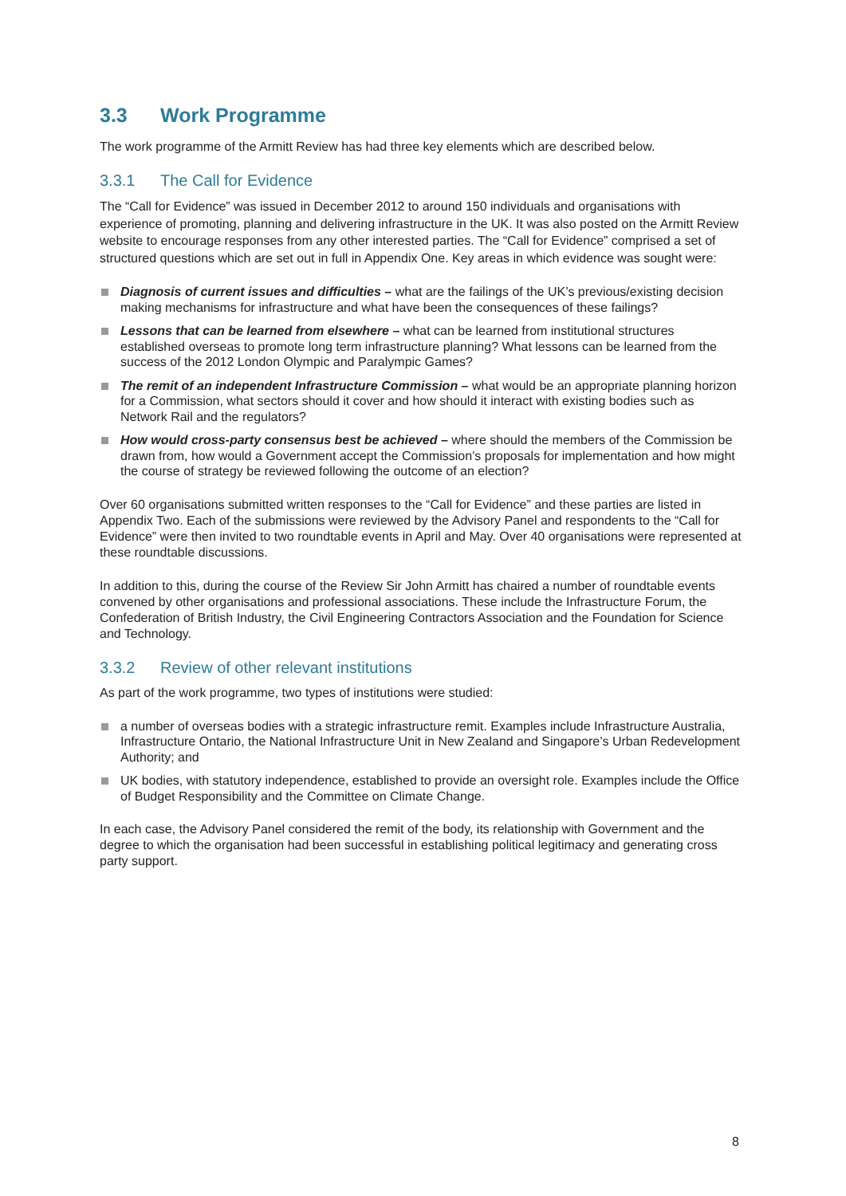3.3 Work Programme
The work programme of the Armitt Review has had three key elements which are described below.
3.3.1 The Call for Evidence
The “Call for Evidence” was issued in December 2012 to around 150 individuals and organisations with experience of promoting, planning and delivering infrastructure in the UK. It was also posted on the Armitt Review website to encourage responses from any other interested parties. The “Call for Evidence” comprised a set of structured questions which are set out in full in Appendix One. Key areas in which evidence was sought were:
Diagnosis of current issues and difficulties – what are the failings of the UK’s previous/existing decision making mechanisms for infrastructure and what have been the consequences of these failings?
Lessons that can be learned from elsewhere – what can be learned from institutional structures established overseas to promote long term infrastructure planning? What lessons can be learned from the success of the 2012 London Olympic and Paralympic Games?
The remit of an independent Infrastructure Commission – what would be an appropriate planning horizon for a Commission, what sectors should it cover and how should it interact with existing bodies such as Network Rail and the regulators?
How would cross-party consensus best be achieved – where should the members of the Commission be drawn from, how would a Government accept the Commission’s proposals for implementation and how might the course of strategy be reviewed following the outcome of an election?
Over 60 organisations submitted written responses to the “Call for Evidence” and these parties are listed in Appendix Two. Each of the submissions were reviewed by the Advisory Panel and respondents to the “Call for Evidence” were then invited to two roundtable events in April and May. Over 40 organisations were represented at these roundtable discussions.
In addition to this, during the course of the Review Sir John Armitt has chaired a number of roundtable events convened by other organisations and professional associations. These include the Infrastructure Forum, the Confederation of British Industry, the Civil Engineering Contractors Association and the Foundation for Science and Technology.
3.3.2 Review of other relevant institutions
As part of the work programme, two types of institutions were studied:
a number of overseas bodies with a strategic infrastructure remit. Examples include Infrastructure Australia, Infrastructure Ontario, the National Infrastructure Unit in New Zealand and Singapore’s Urban Redevelopment Authority; and
UK bodies, with statutory independence, established to provide an oversight role. Examples include the Office of Budget Responsibility and the Committee on Climate Change.
In each case, the Advisory Panel considered the remit of the body, its relationship with Government and the degree to which the organisation had been successful in establishing political legitimacy and generating cross party support.
8